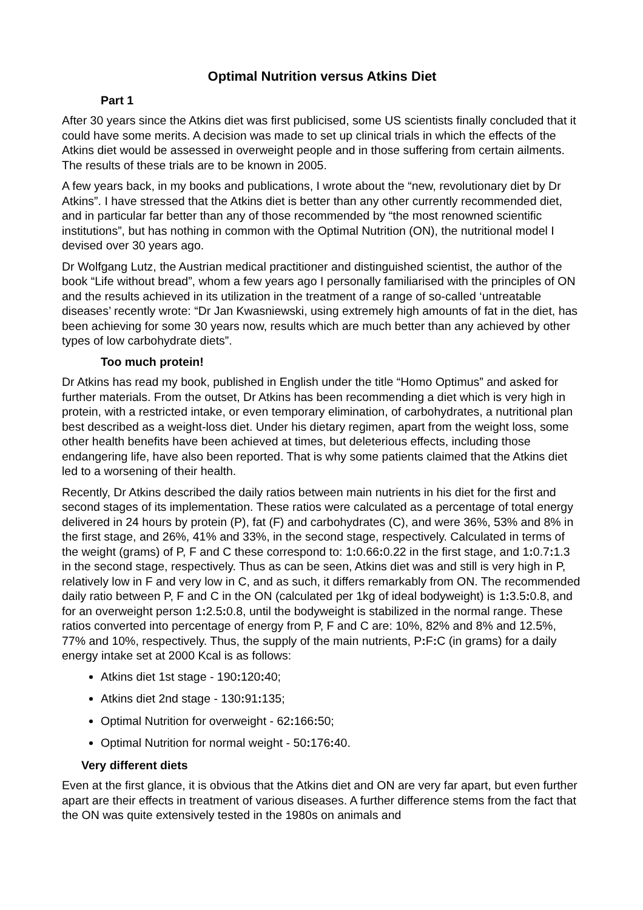Optimal Nutrition versus Atkins Diet
Part 1
After 30 years since the Atkins diet was first publicised, some US scientists finally concluded that it could have some merits. A decision was made to set up clinical trials in which the effects of the Atkins diet would be assessed in overweight people and in those suffering from certain ailments. The results of these trials are to be known in 2005.
A few years back, in my books and publications, I wrote about the “new, revolutionary diet by Dr Atkins”. I have stressed that the Atkins diet is better than any other currently recommended diet, and in particular far better than any of those recommended by “the most renowned scientific institutions”, but has nothing in common with the Optimal Nutrition (ON), the nutritional model I devised over 30 years ago.
Dr Wolfgang Lutz, the Austrian medical practitioner and distinguished scientist, the author of the book “Life without bread”, whom a few years ago I personally familiarised with the principles of ON and the results achieved in its utilization in the treatment of a range of so-called ‘untreatable diseases’ recently wrote: “Dr Jan Kwasniewski, using extremely high amounts of fat in the diet, has been achieving for some 30 years now, results which are much better than any achieved by other types of low carbohydrate diets”.
Too much protein!
Dr Atkins has read my book, published in English under the title “Homo Optimus” and asked for further materials. From the outset, Dr Atkins has been recommending a diet which is very high in protein, with a restricted intake, or even temporary elimination, of carbohydrates, a nutritional plan best described as a weight-loss diet. Under his dietary regimen, apart from the weight loss, some other health benefits have been achieved at times, but deleterious effects, including those endangering life, have also been reported. That is why some patients claimed that the Atkins diet led to a worsening of their health.
Recently, Dr Atkins described the daily ratios between main nutrients in his diet for the first and second stages of its implementation. These ratios were calculated as a percentage of total energy delivered in 24 hours by protein (P), fat (F) and carbohydrates (C), and were 36%, 53% and 8% in the first stage, and 26%, 41% and 33%, in the second stage, respectively. Calculated in terms of the weight (grams) of P, F and C these correspond to: 1: 0.66: 0.22 in the first stage, and 1: 0.7: 1.3 in the second stage, respectively. Thus as can be seen, Atkins diet was and still is very high in P, relatively low in F and very low in C, and as such, it differs remarkably from ON. The recommended daily ratio between P, F and C in the ON (calculated per 1kg of ideal bodyweight) is 1: 3.5: 0.8, and for an overweight person 1: 2.5: 0.8, until the bodyweight is stabilized in the normal range. These ratios converted into percentage of energy from P, F and C are: 10%, 82% and 8% and 12.5%, 77% and 10%, respectively. Thus, the supply of the main nutrients, P: F: C (in grams) for a daily energy intake set at 2000 Kcal is as follows:
Atkins diet 1st stage - 190: 120: 40;
Atkins diet 2nd stage - 130: 91: 135;
Optimal Nutrition for overweight - 62: 166: 50;
Optimal Nutrition for normal weight - 50: 176: 40.
Very different diets
Even at the first glance, it is obvious that the Atkins diet and ON are very far apart, but even further apart are their effects in treatment of various diseases. A further difference stems from the fact that the ON was quite extensively tested in the 1980s on animals and